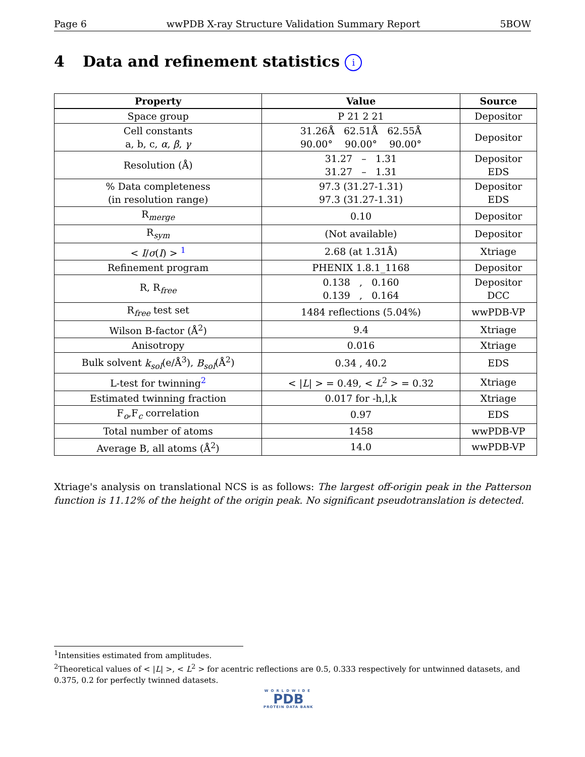Page 6 wwPDB X-ray Structure Validation Summary Report 5BOW
4 Data and refinement statistics i
| Property | Value | Source |
| --- | --- | --- |
| Space group | P 21 2 21 | Depositor |
| Cell constants a, b, c, α , β , γ | 31.26Å 62.51Å 62.55Å 90.00° 90.00° 90.00° | Depositor |
| Resolution (Å) | 31.27 – 1.31 31.27 – 1.31 | Depositor EDS |
| % Data completeness (in resolution range) | 97.3 (31.27-1.31) 97.3 (31.27-1.31) | Depositor EDS |
| R<sub>merge</sub> | 0.10 | Depositor |
| R<sub>sym</sub> | (Not available) | Depositor |
| < I / σ ( I ) > <sup>1</sup> | 2.68 (at 1.31Å) | Xtriage |
| Refinement program | PHENIX 1.8.1_1168 | Depositor |
| R, R<sub>free</sub> | 0.138 , 0.160 0.139 , 0.164 | Depositor DCC |
| R<sub>free</sub> test set | 1484 reflections (5.04%) | wwPDB-VP |
| Wilson B-factor (Å<sup>2</sup>) | 9.4 | Xtriage |
| Anisotropy | 0.016 | Xtriage |
| Bulk solvent k<sub>sol</sub> (e/Å<sup>3</sup>), B<sub>sol</sub> (Å<sup>2</sup>) | 0.34 , 40.2 | EDS |
| L-test for twinning<sup>2</sup> | < / L / > = 0.49, < L<sup>2</sup> > = 0.32 | Xtriage |
| Estimated twinning fraction | 0.017 for -h,l,k | Xtriage |
| F<sub>o</sub>,F<sub>c</sub> correlation | 0.97 | EDS |
| Total number of atoms | 1458 | wwPDB-VP |
| Average B, all atoms (Å<sup>2</sup>) | 14.0 | wwPDB-VP |
Xtriage's analysis on translational NCS is as follows: The largest off-origin peak in the Patterson function is 11.12% of the height of the origin peak. No significant pseudotranslation is detected.
<sup>1</sup> Intensities estimated from amplitudes.
<sup>2</sup> Theoretical values of < |L| >, < L<sup>2</sup> > for acentric reflections are 0.5, 0.333 respectively for untwinned datasets, and 0.375, 0.2 for perfectly twinned datasets.
WORLDWIDE
PDB
PROTEIN DATA BANK